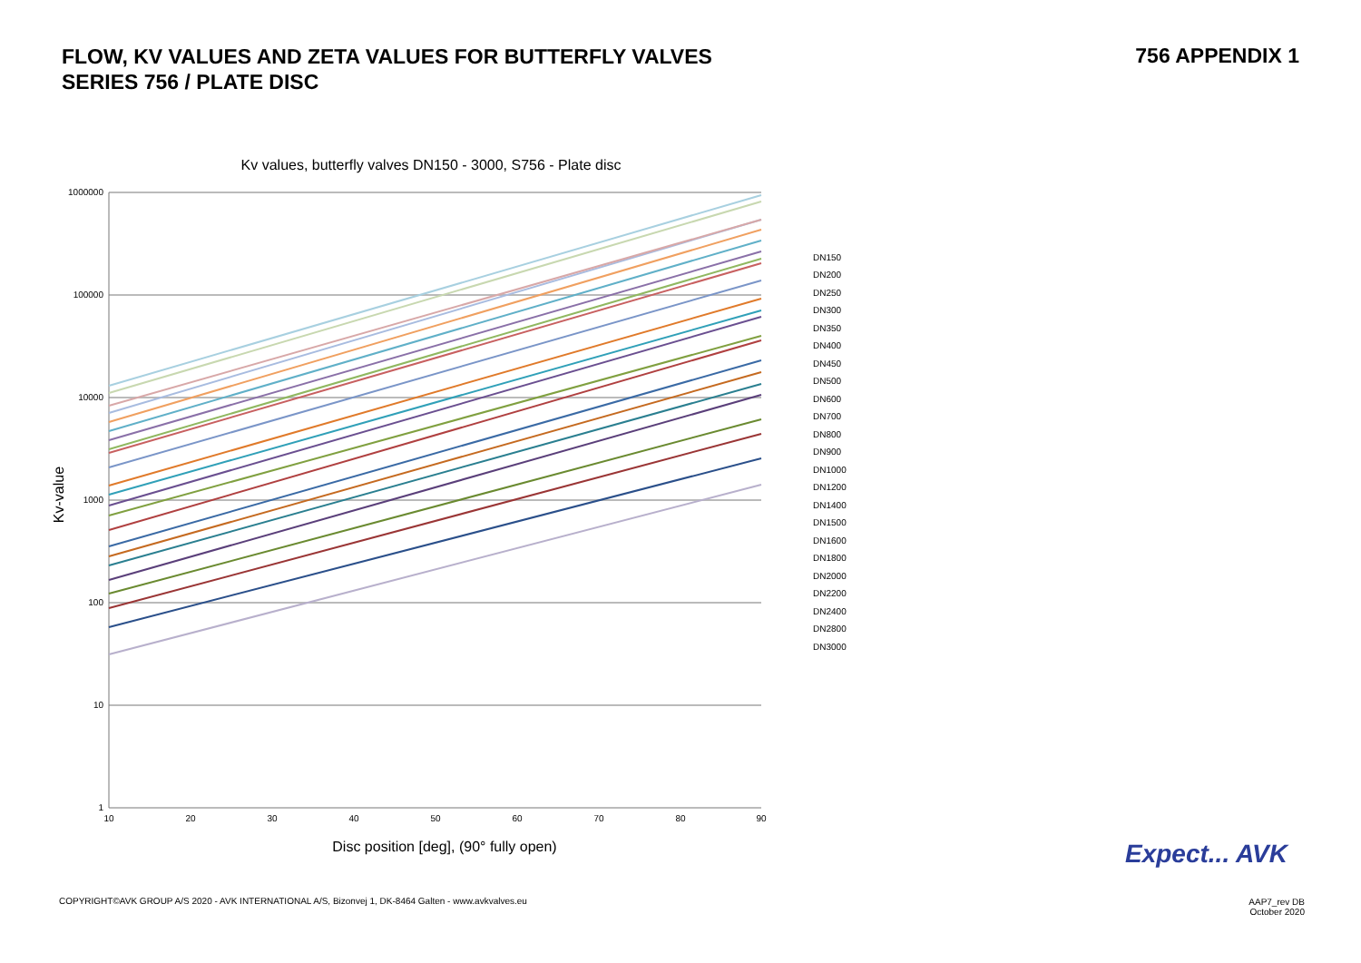FLOW, KV VALUES AND ZETA VALUES FOR BUTTERFLY VALVES
SERIES 756 / PLATE DISC
756 APPENDIX 1
Kv values, butterfly valves DN150 - 3000, S756 - Plate disc
1000000
100000
10000
1000
100
10
1
10
20
30
40
50
60
70
80
90
Kv-value
Disc position [deg], (90° fully open)
DN150
DN200
DN250
DN300
DN350
DN400
DN450
DN500
DN600
DN700
DN800
DN900
DN1000
DN1200
DN1400
DN1500
DN1600
DN1800
DN2000
DN2200
DN2400
DN2800
DN3000
Expect... AVK
COPYRIGHT©AVK GROUP A/S 2020 - AVK INTERNATIONAL A/S, Bizonvej 1, DK-8464 Galten - www.avkvalves.eu
AAP7_rev DB
October 2020